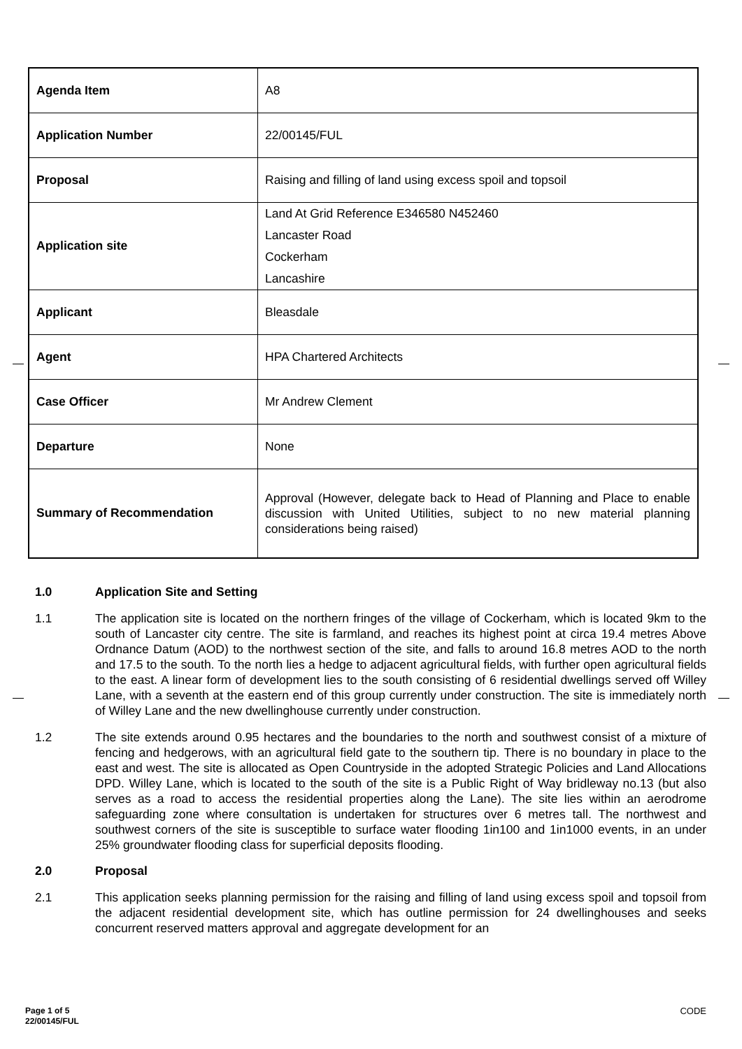| Agenda Item | A8 |
| Application Number | 22/00145/FUL |
| Proposal | Raising and filling of land using excess spoil and topsoil |
| Application site | Land At Grid Reference E346580 N452460 Lancaster Road Cockerham Lancashire |
| Applicant | Bleasdale |
| Agent | HPA Chartered Architects |
| Case Officer | Mr Andrew Clement |
| Departure | None |
| Summary of Recommendation | Approval (However, delegate back to Head of Planning and Place to enable discussion with United Utilities, subject to no new material planning considerations being raised) |
1.0 Application Site and Setting
1.1 The application site is located on the northern fringes of the village of Cockerham, which is located 9km to the south of Lancaster city centre. The site is farmland, and reaches its highest point at circa 19.4 metres Above Ordnance Datum (AOD) to the northwest section of the site, and falls to around 16.8 metres AOD to the north and 17.5 to the south. To the north lies a hedge to adjacent agricultural fields, with further open agricultural fields to the east. A linear form of development lies to the south consisting of 6 residential dwellings served off Willey Lane, with a seventh at the eastern end of this group currently under construction. The site is immediately north of Willey Lane and the new dwellinghouse currently under construction.
1.2 The site extends around 0.95 hectares and the boundaries to the north and southwest consist of a mixture of fencing and hedgerows, with an agricultural field gate to the southern tip. There is no boundary in place to the east and west. The site is allocated as Open Countryside in the adopted Strategic Policies and Land Allocations DPD. Willey Lane, which is located to the south of the site is a Public Right of Way bridleway no.13 (but also serves as a road to access the residential properties along the Lane). The site lies within an aerodrome safeguarding zone where consultation is undertaken for structures over 6 metres tall. The northwest and southwest corners of the site is susceptible to surface water flooding 1in100 and 1in1000 events, in an under 25% groundwater flooding class for superficial deposits flooding.
2.0 Proposal
2.1 This application seeks planning permission for the raising and filling of land using excess spoil and topsoil from the adjacent residential development site, which has outline permission for 24 dwellinghouses and seeks concurrent reserved matters approval and aggregate development for an
Page 1 of 5
22/00145/FUL
CODE